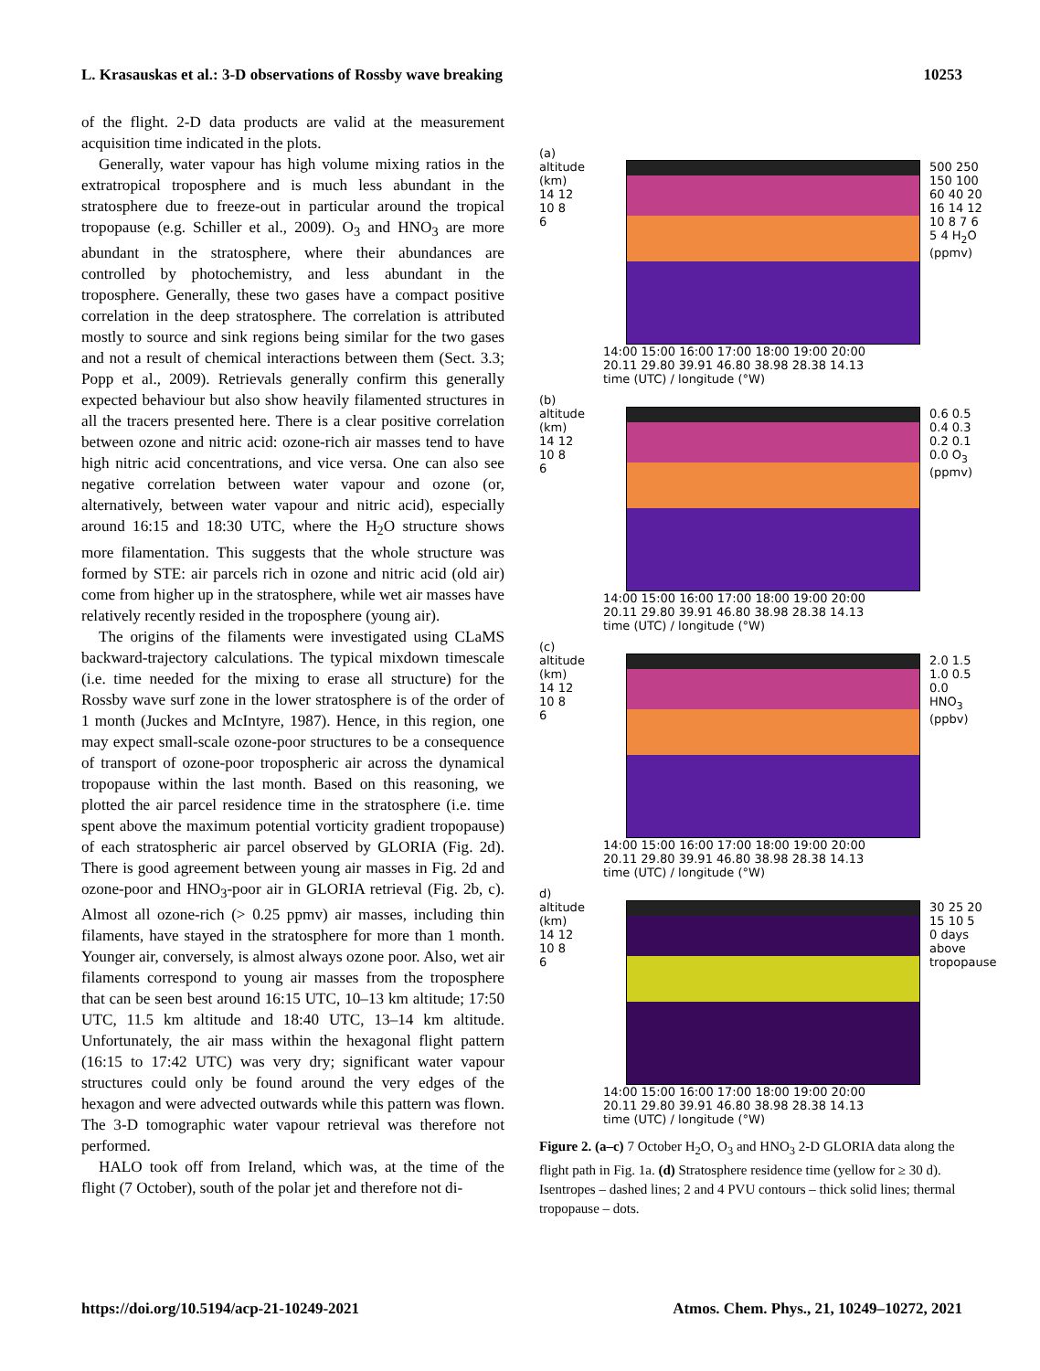L. Krasauskas et al.: 3-D observations of Rossby wave breaking 10253
of the flight. 2-D data products are valid at the measurement acquisition time indicated in the plots.
Generally, water vapour has high volume mixing ratios in the extratropical troposphere and is much less abundant in the stratosphere due to freeze-out in particular around the tropical tropopause (e.g. Schiller et al., 2009). O<sub>3</sub> and HNO<sub>3</sub> are more abundant in the stratosphere, where their abundances are controlled by photochemistry, and less abundant in the troposphere. Generally, these two gases have a compact positive correlation in the deep stratosphere. The correlation is attributed mostly to source and sink regions being similar for the two gases and not a result of chemical interactions between them (Sect. 3.3; Popp et al., 2009). Retrievals generally confirm this generally expected behaviour but also show heavily filamented structures in all the tracers presented here. There is a clear positive correlation between ozone and nitric acid: ozone-rich air masses tend to have high nitric acid concentrations, and vice versa. One can also see negative correlation between water vapour and ozone (or, alternatively, between water vapour and nitric acid), especially around 16:15 and 18:30 UTC, where the H<sub>2</sub>O structure shows more filamentation. This suggests that the whole structure was formed by STE: air parcels rich in ozone and nitric acid (old air) come from higher up in the stratosphere, while wet air masses have relatively recently resided in the troposphere (young air).
The origins of the filaments were investigated using CLaMS backward-trajectory calculations. The typical mixdown timescale (i.e. time needed for the mixing to erase all structure) for the Rossby wave surf zone in the lower stratosphere is of the order of 1 month (Juckes and McIntyre, 1987). Hence, in this region, one may expect small-scale ozone-poor structures to be a consequence of transport of ozone-poor tropospheric air across the dynamical tropopause within the last month. Based on this reasoning, we plotted the air parcel residence time in the stratosphere (i.e. time spent above the maximum potential vorticity gradient tropopause) of each stratospheric air parcel observed by GLORIA (Fig. 2d). There is good agreement between young air masses in Fig. 2d and ozone-poor and HNO<sub>3</sub>-poor air in GLORIA retrieval (Fig. 2b, c). Almost all ozone-rich (> 0.25 ppmv) air masses, including thin filaments, have stayed in the stratosphere for more than 1 month. Younger air, conversely, is almost always ozone poor. Also, wet air filaments correspond to young air masses from the troposphere that can be seen best around 16:15 UTC, 10–13 km altitude; 17:50 UTC, 11.5 km altitude and 18:40 UTC, 13–14 km altitude. Unfortunately, the air mass within the hexagonal flight pattern (16:15 to 17:42 UTC) was very dry; significant water vapour structures could only be found around the very edges of the hexagon and were advected outwards while this pattern was flown. The 3-D tomographic water vapour retrieval was therefore not performed.
HALO took off from Ireland, which was, at the time of the flight (7 October), south of the polar jet and therefore not di-
(a)
altitude (km) 14 12 10 8 6
500 250 150 100 60 40 20 16 14 12 10 8 7 6 5 4 H<sub>2</sub>O (ppmv)
14:00 15:00 16:00 17:00 18:00 19:00 20:00
20.11 29.80 39.91 46.80 38.98 28.38 14.13
time (UTC) / longitude (°W)
(b)
altitude (km) 14 12 10 8 6
0.6 0.5 0.4 0.3 0.2 0.1 0.0 O<sub>3</sub> (ppmv)
14:00 15:00 16:00 17:00 18:00 19:00 20:00
20.11 29.80 39.91 46.80 38.98 28.38 14.13
time (UTC) / longitude (°W)
(c)
altitude (km) 14 12 10 8 6
2.0 1.5 1.0 0.5 0.0 HNO<sub>3</sub> (ppbv)
14:00 15:00 16:00 17:00 18:00 19:00 20:00
20.11 29.80 39.91 46.80 38.98 28.38 14.13
time (UTC) / longitude (°W)
d)
altitude (km) 14 12 10 8 6
30 25 20 15 10 5 0 days above tropopause
14:00 15:00 16:00 17:00 18:00 19:00 20:00
20.11 29.80 39.91 46.80 38.98 28.38 14.13
time (UTC) / longitude (°W)
Figure 2. (a–c) 7 October H<sub>2</sub>O, O<sub>3</sub> and HNO<sub>3</sub> 2-D GLORIA data along the flight path in Fig. 1a. (d) Stratosphere residence time (yellow for ≥ 30 d). Isentropes – dashed lines; 2 and 4 PVU contours – thick solid lines; thermal tropopause – dots.
https://doi.org/10.5194/acp-21-10249-2021 Atmos. Chem. Phys., 21, 10249–10272, 2021